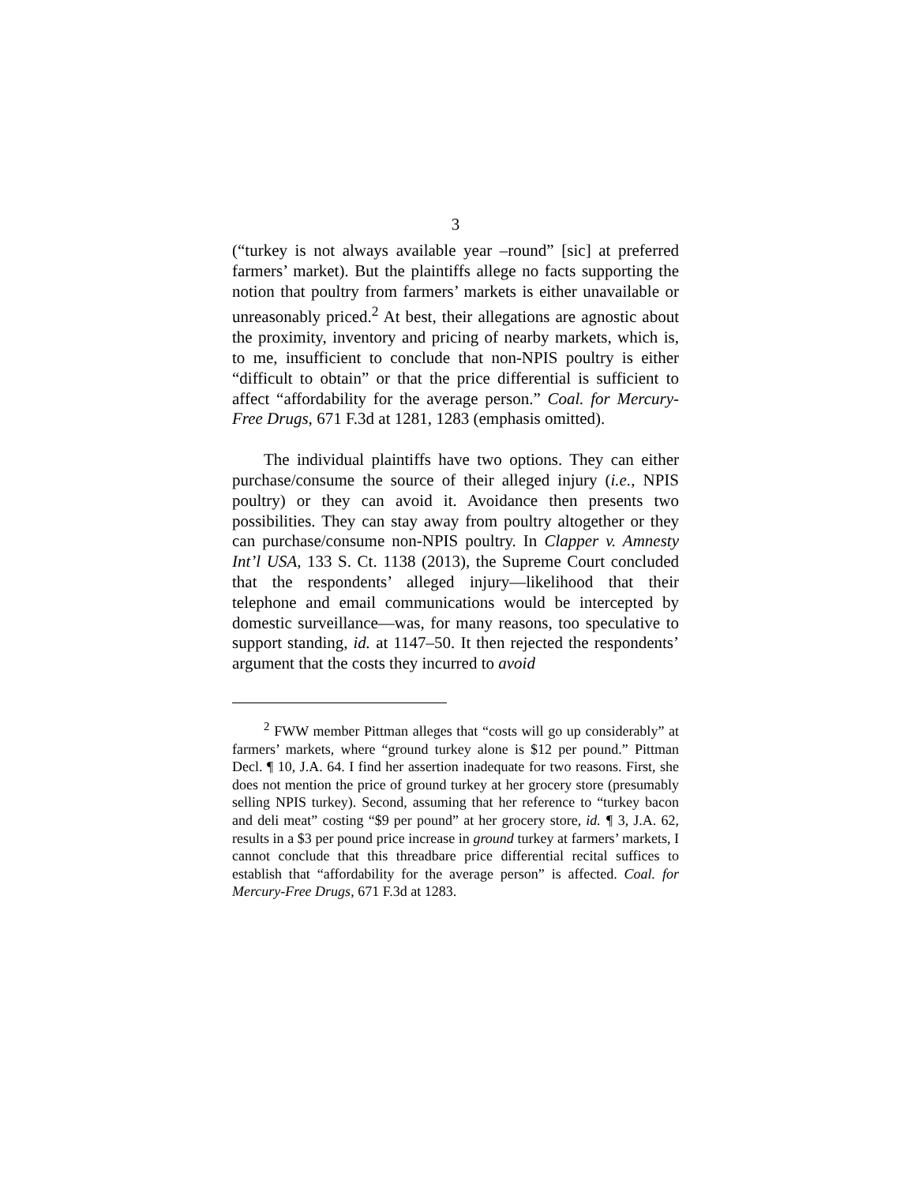3
(“turkey is not always available year –round” [sic] at preferred farmers’ market). But the plaintiffs allege no facts supporting the notion that poultry from farmers’ markets is either unavailable or unreasonably priced.<sup>2</sup> At best, their allegations are agnostic about the proximity, inventory and pricing of nearby markets, which is, to me, insufficient to conclude that non-NPIS poultry is either “difficult to obtain” or that the price differential is sufficient to affect “affordability for the average person.” Coal. for Mercury-Free Drugs, 671 F.3d at 1281, 1283 (emphasis omitted).
The individual plaintiffs have two options. They can either purchase/consume the source of their alleged injury (i.e., NPIS poultry) or they can avoid it. Avoidance then presents two possibilities. They can stay away from poultry altogether or they can purchase/consume non-NPIS poultry. In Clapper v. Amnesty Int’l USA, 133 S. Ct. 1138 (2013), the Supreme Court concluded that the respondents’ alleged injury—likelihood that their telephone and email communications would be intercepted by domestic surveillance—was, for many reasons, too speculative to support standing, id. at 1147–50. It then rejected the respondents’ argument that the costs they incurred to avoid
<sup>2</sup> FWW member Pittman alleges that “costs will go up considerably” at farmers’ markets, where “ground turkey alone is $12 per pound.” Pittman Decl. ¶ 10, J.A. 64. I find her assertion inadequate for two reasons. First, she does not mention the price of ground turkey at her grocery store (presumably selling NPIS turkey). Second, assuming that her reference to “turkey bacon and deli meat” costing “$9 per pound” at her grocery store, id. ¶ 3, J.A. 62, results in a $3 per pound price increase in ground turkey at farmers’ markets, I cannot conclude that this threadbare price differential recital suffices to establish that “affordability for the average person” is affected. Coal. for Mercury-Free Drugs, 671 F.3d at 1283.